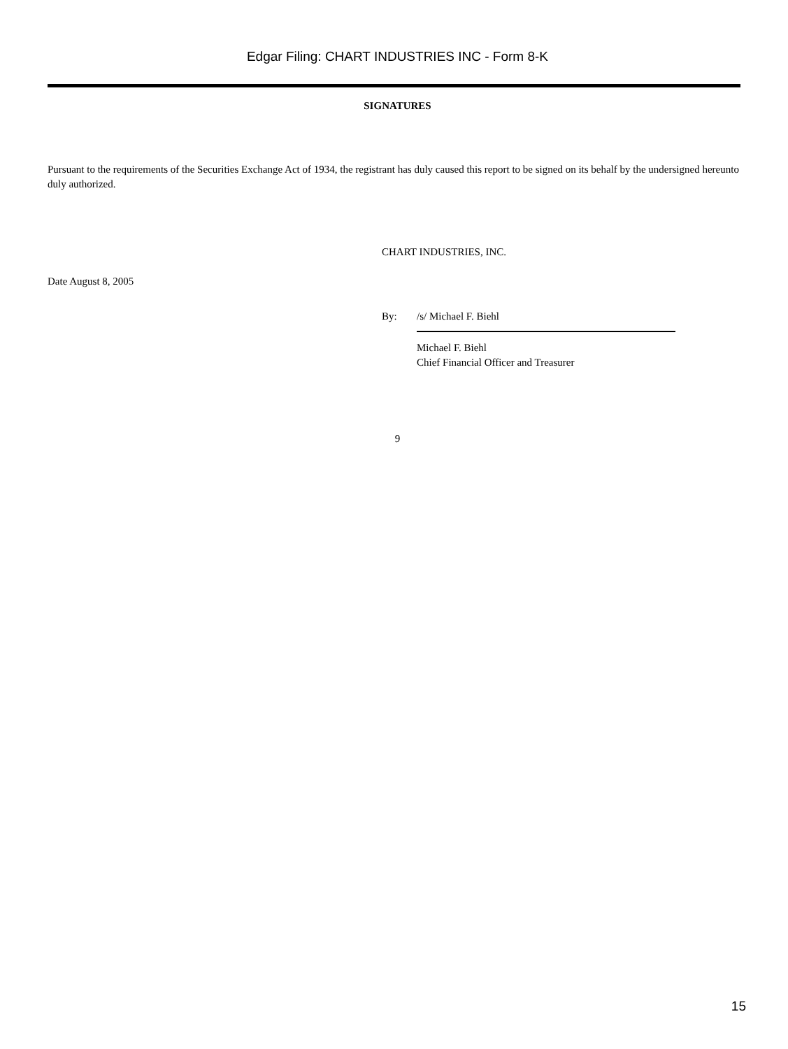Edgar Filing: CHART INDUSTRIES INC - Form 8-K
SIGNATURES
Pursuant to the requirements of the Securities Exchange Act of 1934, the registrant has duly caused this report to be signed on its behalf by the undersigned hereunto duly authorized.
CHART INDUSTRIES, INC.
Date August 8, 2005
By: /s/ Michael F. Biehl
Michael F. Biehl
Chief Financial Officer and Treasurer
9
15